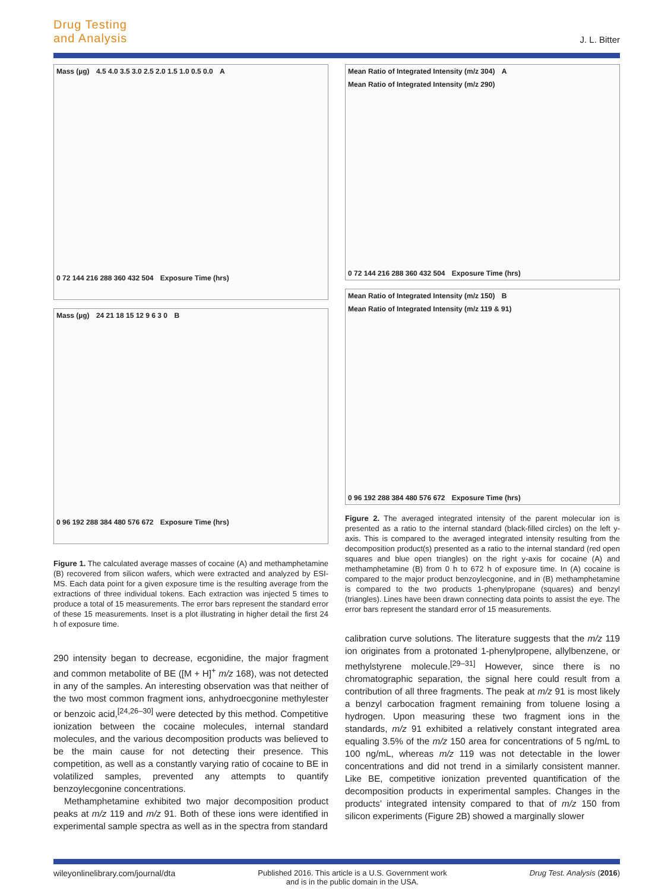Drug Testing
and Analysis
J. L. Bitter
Mass (µg) 4.5 4.0 3.5 3.0 2.5 2.0 1.5 1.0 0.5 0.0 A
0 72 144 216 288 360 432 504 Exposure Time (hrs)
Mass (µg) 24 21 18 15 12 9 6 3 0 B
0 96 192 288 384 480 576 672 Exposure Time (hrs)
Figure 1. The calculated average masses of cocaine (A) and methamphetamine (B) recovered from silicon wafers, which were extracted and analyzed by ESI-MS. Each data point for a given exposure time is the resulting average from the extractions of three individual tokens. Each extraction was injected 5 times to produce a total of 15 measurements. The error bars represent the standard error of these 15 measurements. Inset is a plot illustrating in higher detail the first 24 h of exposure time.
290 intensity began to decrease, ecgonidine, the major fragment and common metabolite of BE ([M + H]<sup>+</sup> m/z 168), was not detected in any of the samples. An interesting observation was that neither of the two most common fragment ions, anhydroecgonine methylester or benzoic acid,<sup>[24,26–30]</sup> were detected by this method. Competitive ionization between the cocaine molecules, internal standard molecules, and the various decomposition products was believed to be the main cause for not detecting their presence. This competition, as well as a constantly varying ratio of cocaine to BE in volatilized samples, prevented any attempts to quantify benzoylecgonine concentrations.
Methamphetamine exhibited two major decomposition product peaks at m/z 119 and m/z 91. Both of these ions were identified in experimental sample spectra as well as in the spectra from standard
Mean Ratio of Integrated Intensity (m/z 304) A Mean Ratio of Integrated Intensity (m/z 290)
0 72 144 216 288 360 432 504 Exposure Time (hrs)
Mean Ratio of Integrated Intensity (m/z 150) B Mean Ratio of Integrated Intensity (m/z 119 & 91)
0 96 192 288 384 480 576 672 Exposure Time (hrs)
Figure 2. The averaged integrated intensity of the parent molecular ion is presented as a ratio to the internal standard (black-filled circles) on the left y-axis. This is compared to the averaged integrated intensity resulting from the decomposition product(s) presented as a ratio to the internal standard (red open squares and blue open triangles) on the right y-axis for cocaine (A) and methamphetamine (B) from 0 h to 672 h of exposure time. In (A) cocaine is compared to the major product benzoylecgonine, and in (B) methamphetamine is compared to the two products 1-phenylpropane (squares) and benzyl (triangles). Lines have been drawn connecting data points to assist the eye. The error bars represent the standard error of 15 measurements.
calibration curve solutions. The literature suggests that the m/z 119 ion originates from a protonated 1-phenylpropene, allylbenzene, or methylstyrene molecule.<sup>[29–31]</sup> However, since there is no chromatographic separation, the signal here could result from a contribution of all three fragments. The peak at m/z 91 is most likely a benzyl carbocation fragment remaining from toluene losing a hydrogen. Upon measuring these two fragment ions in the standards, m/z 91 exhibited a relatively constant integrated area equaling 3.5% of the m/z 150 area for concentrations of 5 ng/mL to 100 ng/mL, whereas m/z 119 was not detectable in the lower concentrations and did not trend in a similarly consistent manner. Like BE, competitive ionization prevented quantification of the decomposition products in experimental samples. Changes in the products’ integrated intensity compared to that of m/z 150 from silicon experiments (Figure 2B) showed a marginally slower
wileyonlinelibrary.com/journal/dta Published 2016. This article is a U.S. Government work
and is in the public domain in the USA. Drug Test. Analysis (2016)